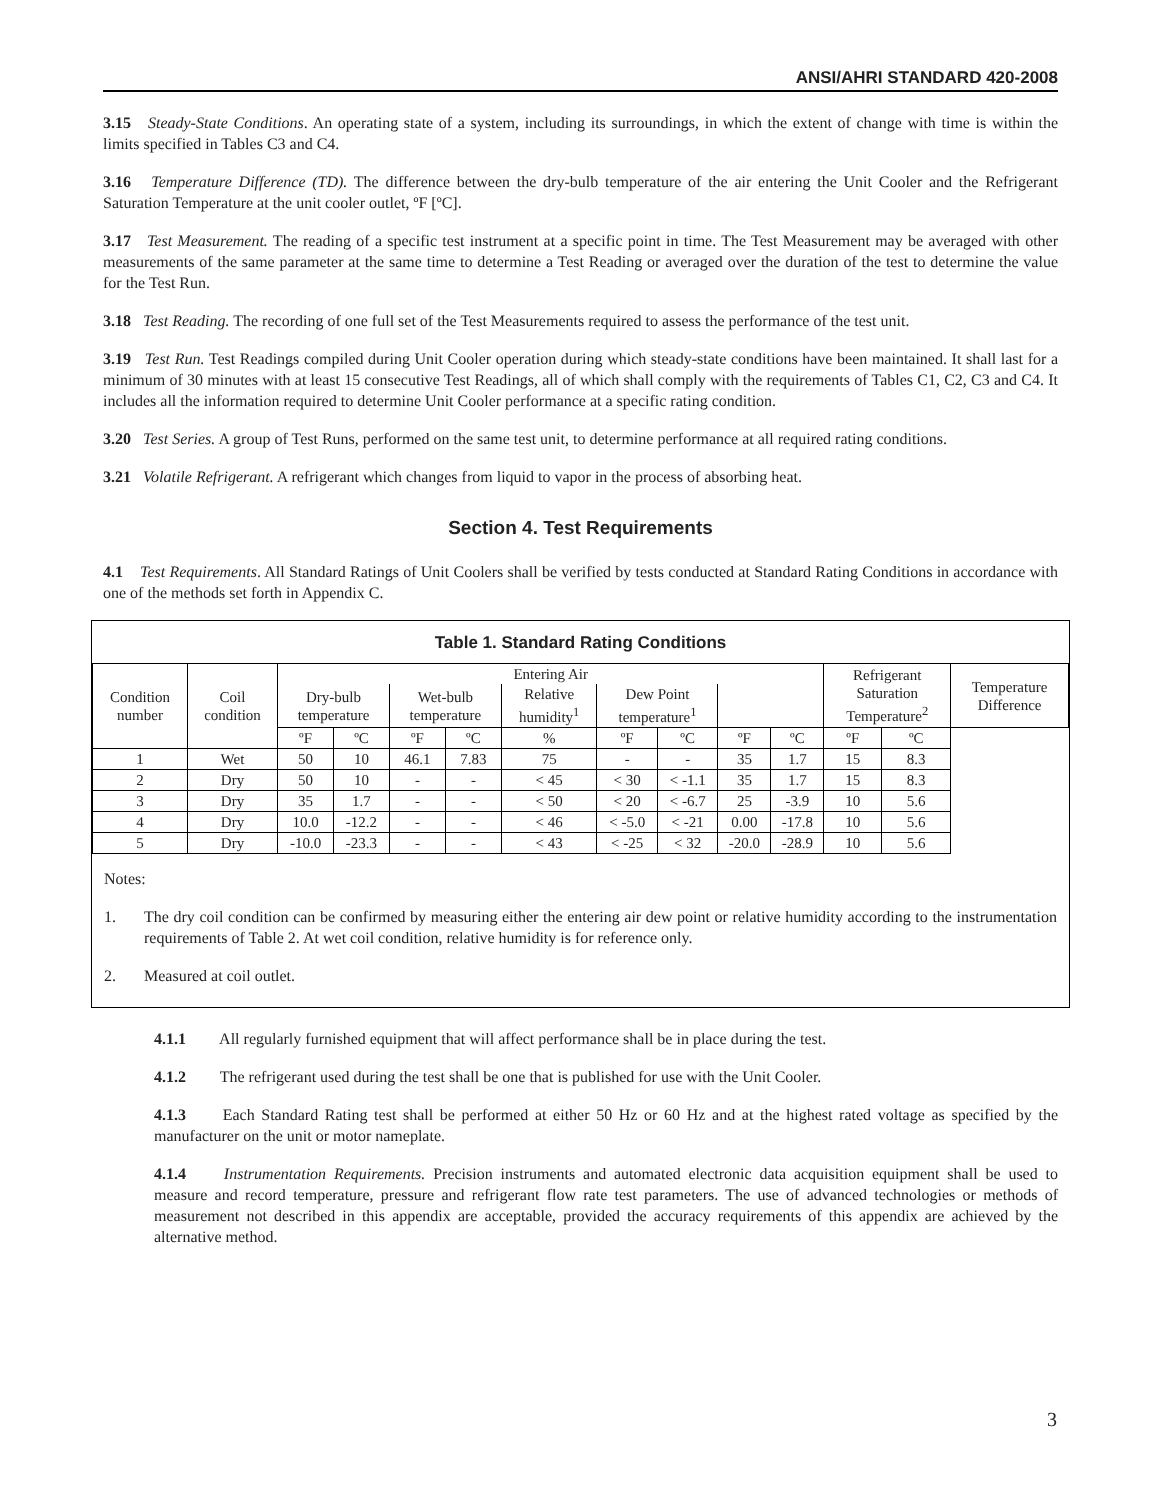ANSI/AHRI STANDARD 420-2008
3.15 Steady-State Conditions. An operating state of a system, including its surroundings, in which the extent of change with time is within the limits specified in Tables C3 and C4.
3.16 Temperature Difference (TD). The difference between the dry-bulb temperature of the air entering the Unit Cooler and the Refrigerant Saturation Temperature at the unit cooler outlet, ºF [ºC].
3.17 Test Measurement. The reading of a specific test instrument at a specific point in time. The Test Measurement may be averaged with other measurements of the same parameter at the same time to determine a Test Reading or averaged over the duration of the test to determine the value for the Test Run.
3.18 Test Reading. The recording of one full set of the Test Measurements required to assess the performance of the test unit.
3.19 Test Run. Test Readings compiled during Unit Cooler operation during which steady-state conditions have been maintained. It shall last for a minimum of 30 minutes with at least 15 consecutive Test Readings, all of which shall comply with the requirements of Tables C1, C2, C3 and C4. It includes all the information required to determine Unit Cooler performance at a specific rating condition.
3.20 Test Series. A group of Test Runs, performed on the same test unit, to determine performance at all required rating conditions.
3.21 Volatile Refrigerant. A refrigerant which changes from liquid to vapor in the process of absorbing heat.
Section 4. Test Requirements
4.1 Test Requirements. All Standard Ratings of Unit Coolers shall be verified by tests conducted at Standard Rating Conditions in accordance with one of the methods set forth in Appendix C.
Table 1. Standard Rating Conditions
| Condition number | Coil condition | Entering Air | | | | | | | | | Refrigerant Saturation Temperature<sup>2</sup> | | Temperature Difference |
| --- | --- | --- | --- | --- | --- | --- | --- | --- | --- | --- | --- | --- | --- |
| | | Dry-bulb temperature | | Wet-bulb temperature | | Relative humidity<sup>1</sup> | Dew Point temperature<sup>1</sup> | | | | | | |
| | | ºF | ºC | ºF | ºC | % | ºF | ºC | ºF | ºC | ºF | ºC | |
| 1 | Wet | 50 | 10 | 46.1 | 7.83 | 75 | - | - | 35 | 1.7 | 15 | 8.3 | |
| 2 | Dry | 50 | 10 | - | - | < 45 | < 30 | < -1.1 | 35 | 1.7 | 15 | 8.3 | |
| 3 | Dry | 35 | 1.7 | - | - | < 50 | < 20 | < -6.7 | 25 | -3.9 | 10 | 5.6 | |
| 4 | Dry | 10.0 | -12.2 | - | - | < 46 | < -5.0 | < -21 | 0.00 | -17.8 | 10 | 5.6 | |
| 5 | Dry | -10.0 | -23.3 | - | - | < 43 | < -25 | < 32 | -20.0 | -28.9 | 10 | 5.6 | |
Notes:
1. The dry coil condition can be confirmed by measuring either the entering air dew point or relative humidity according to the instrumentation requirements of Table 2. At wet coil condition, relative humidity is for reference only.
2. Measured at coil outlet.
4.1.1 All regularly furnished equipment that will affect performance shall be in place during the test.
4.1.2 The refrigerant used during the test shall be one that is published for use with the Unit Cooler.
4.1.3 Each Standard Rating test shall be performed at either 50 Hz or 60 Hz and at the highest rated voltage as specified by the manufacturer on the unit or motor nameplate.
4.1.4 Instrumentation Requirements. Precision instruments and automated electronic data acquisition equipment shall be used to measure and record temperature, pressure and refrigerant flow rate test parameters. The use of advanced technologies or methods of measurement not described in this appendix are acceptable, provided the accuracy requirements of this appendix are achieved by the alternative method.
3